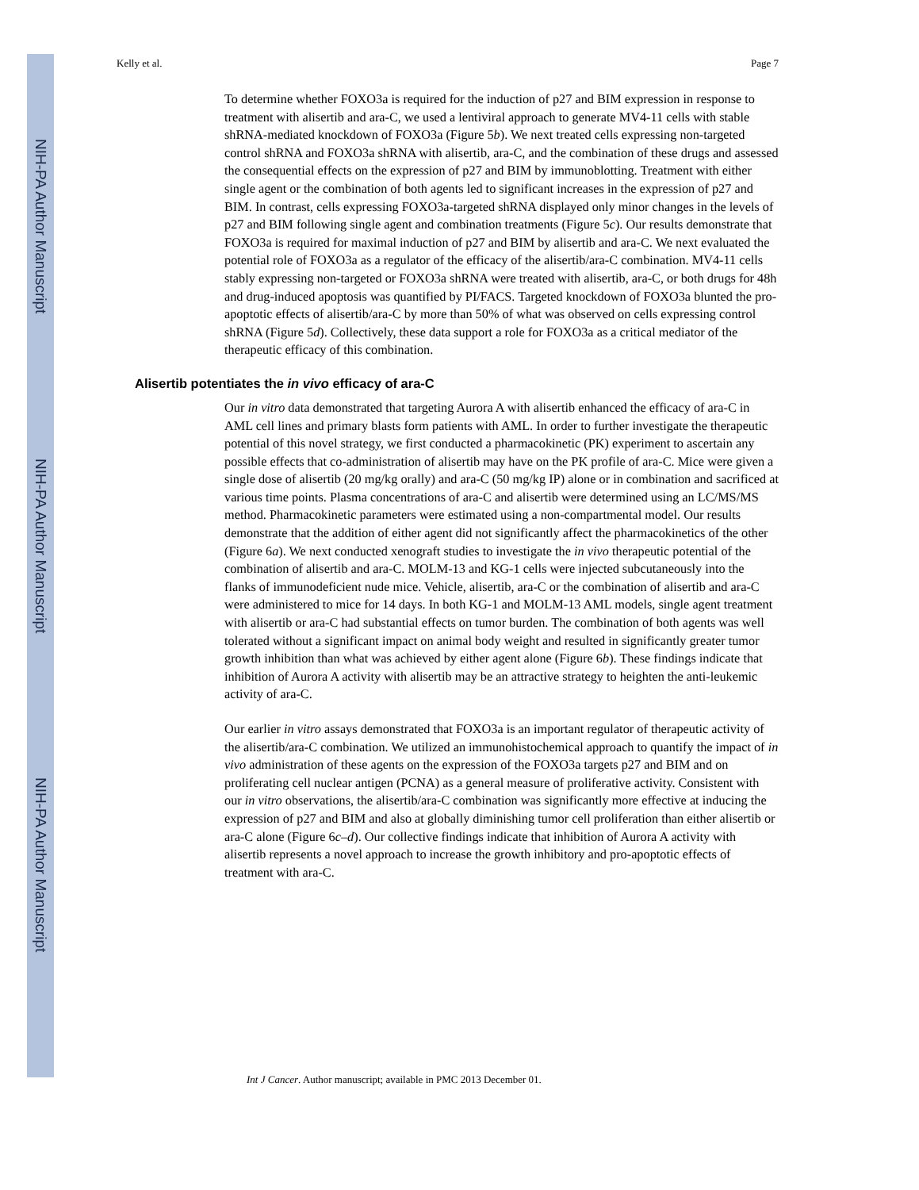NIH-PA Author Manuscript
NIH-PA Author Manuscript
NIH-PA Author Manuscript
Kelly et al. Page 7
To determine whether FOXO3a is required for the induction of p27 and BIM expression in response to treatment with alisertib and ara-C, we used a lentiviral approach to generate MV4-11 cells with stable shRNA-mediated knockdown of FOXO3a (Figure 5b). We next treated cells expressing non-targeted control shRNA and FOXO3a shRNA with alisertib, ara-C, and the combination of these drugs and assessed the consequential effects on the expression of p27 and BIM by immunoblotting. Treatment with either single agent or the combination of both agents led to significant increases in the expression of p27 and BIM. In contrast, cells expressing FOXO3a-targeted shRNA displayed only minor changes in the levels of p27 and BIM following single agent and combination treatments (Figure 5c). Our results demonstrate that FOXO3a is required for maximal induction of p27 and BIM by alisertib and ara-C. We next evaluated the potential role of FOXO3a as a regulator of the efficacy of the alisertib/ara-C combination. MV4-11 cells stably expressing non-targeted or FOXO3a shRNA were treated with alisertib, ara-C, or both drugs for 48h and drug-induced apoptosis was quantified by PI/FACS. Targeted knockdown of FOXO3a blunted the pro-apoptotic effects of alisertib/ara-C by more than 50% of what was observed on cells expressing control shRNA (Figure 5d). Collectively, these data support a role for FOXO3a as a critical mediator of the therapeutic efficacy of this combination.
Alisertib potentiates the in vivo efficacy of ara-C
Our in vitro data demonstrated that targeting Aurora A with alisertib enhanced the efficacy of ara-C in AML cell lines and primary blasts form patients with AML. In order to further investigate the therapeutic potential of this novel strategy, we first conducted a pharmacokinetic (PK) experiment to ascertain any possible effects that co-administration of alisertib may have on the PK profile of ara-C. Mice were given a single dose of alisertib (20 mg/kg orally) and ara-C (50 mg/kg IP) alone or in combination and sacrificed at various time points. Plasma concentrations of ara-C and alisertib were determined using an LC/MS/MS method. Pharmacokinetic parameters were estimated using a non-compartmental model. Our results demonstrate that the addition of either agent did not significantly affect the pharmacokinetics of the other (Figure 6a). We next conducted xenograft studies to investigate the in vivo therapeutic potential of the combination of alisertib and ara-C. MOLM-13 and KG-1 cells were injected subcutaneously into the flanks of immunodeficient nude mice. Vehicle, alisertib, ara-C or the combination of alisertib and ara-C were administered to mice for 14 days. In both KG-1 and MOLM-13 AML models, single agent treatment with alisertib or ara-C had substantial effects on tumor burden. The combination of both agents was well tolerated without a significant impact on animal body weight and resulted in significantly greater tumor growth inhibition than what was achieved by either agent alone (Figure 6b). These findings indicate that inhibition of Aurora A activity with alisertib may be an attractive strategy to heighten the anti-leukemic activity of ara-C.
Our earlier in vitro assays demonstrated that FOXO3a is an important regulator of therapeutic activity of the alisertib/ara-C combination. We utilized an immunohistochemical approach to quantify the impact of in vivo administration of these agents on the expression of the FOXO3a targets p27 and BIM and on proliferating cell nuclear antigen (PCNA) as a general measure of proliferative activity. Consistent with our in vitro observations, the alisertib/ara-C combination was significantly more effective at inducing the expression of p27 and BIM and also at globally diminishing tumor cell proliferation than either alisertib or ara-C alone (Figure 6c–d). Our collective findings indicate that inhibition of Aurora A activity with alisertib represents a novel approach to increase the growth inhibitory and pro-apoptotic effects of treatment with ara-C.
Int J Cancer. Author manuscript; available in PMC 2013 December 01.